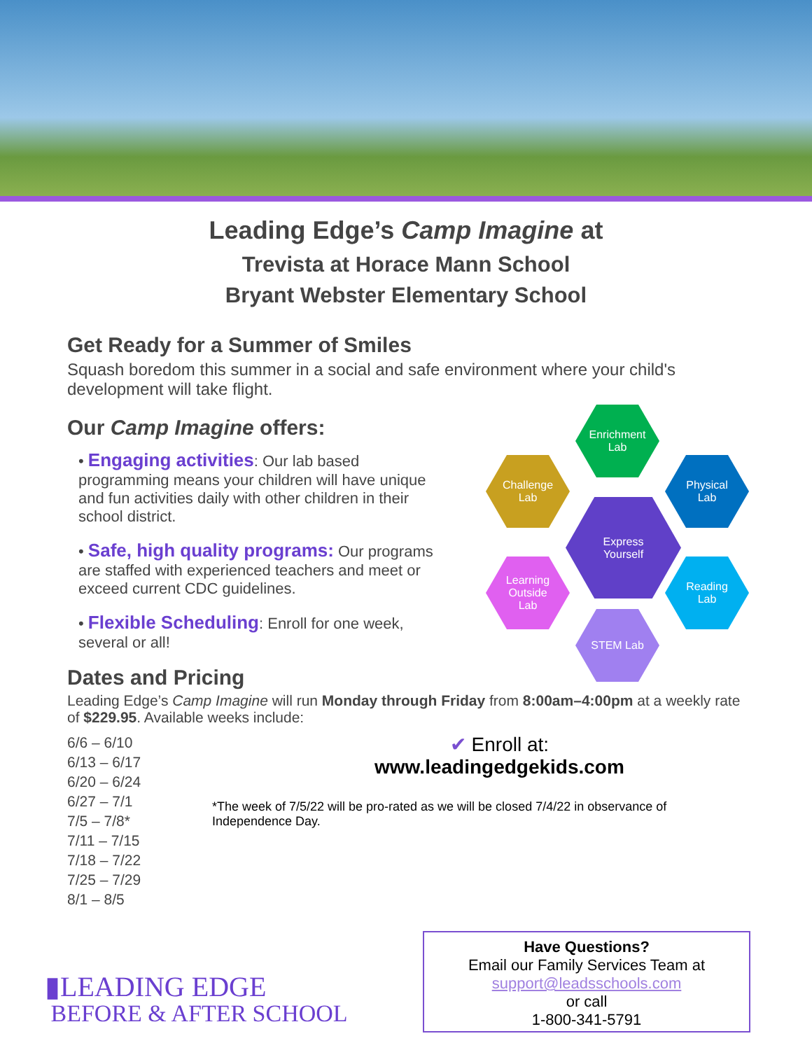Leading Edge’s Camp Imagine at
Trevista at Horace Mann School
Bryant Webster Elementary School
Get Ready for a Summer of Smiles
Squash boredom this summer in a social and safe environment where your child's development will take flight.
Our Camp Imagine offers:
• Engaging activities: Our lab based programming means your children will have unique and fun activities daily with other children in their school district.
• Safe, high quality programs: Our programs are staffed with experienced teachers and meet or exceed current CDC guidelines.
• Flexible Scheduling: Enroll for one week, several or all!
Dates and Pricing
Leading Edge’s Camp Imagine will run Monday through Friday from 8:00am–4:00pm at a weekly rate of $229.95. Available weeks include:
6/6 – 6/10
6/13 – 6/17
6/20 – 6/24
6/27 – 7/1
7/5 – 7/8*
7/11 – 7/15
7/18 – 7/22
7/25 – 7/29
8/1 – 8/5
✔ Enroll at:
www.leadingedgekids.com
*The week of 7/5/22 will be pro-rated as we will be closed 7/4/22 in observance of Independence Day.
Enrichment
Lab
Challenge
Lab
Physical
Lab
Express
Yourself
Learning
Outside
Lab
Reading
Lab
STEM Lab
▮LEADING EDGE
BEFORE & AFTER SCHOOL
Have Questions?
Email our Family Services Team at
support@leadsschools.com
or call
1-800-341-5791